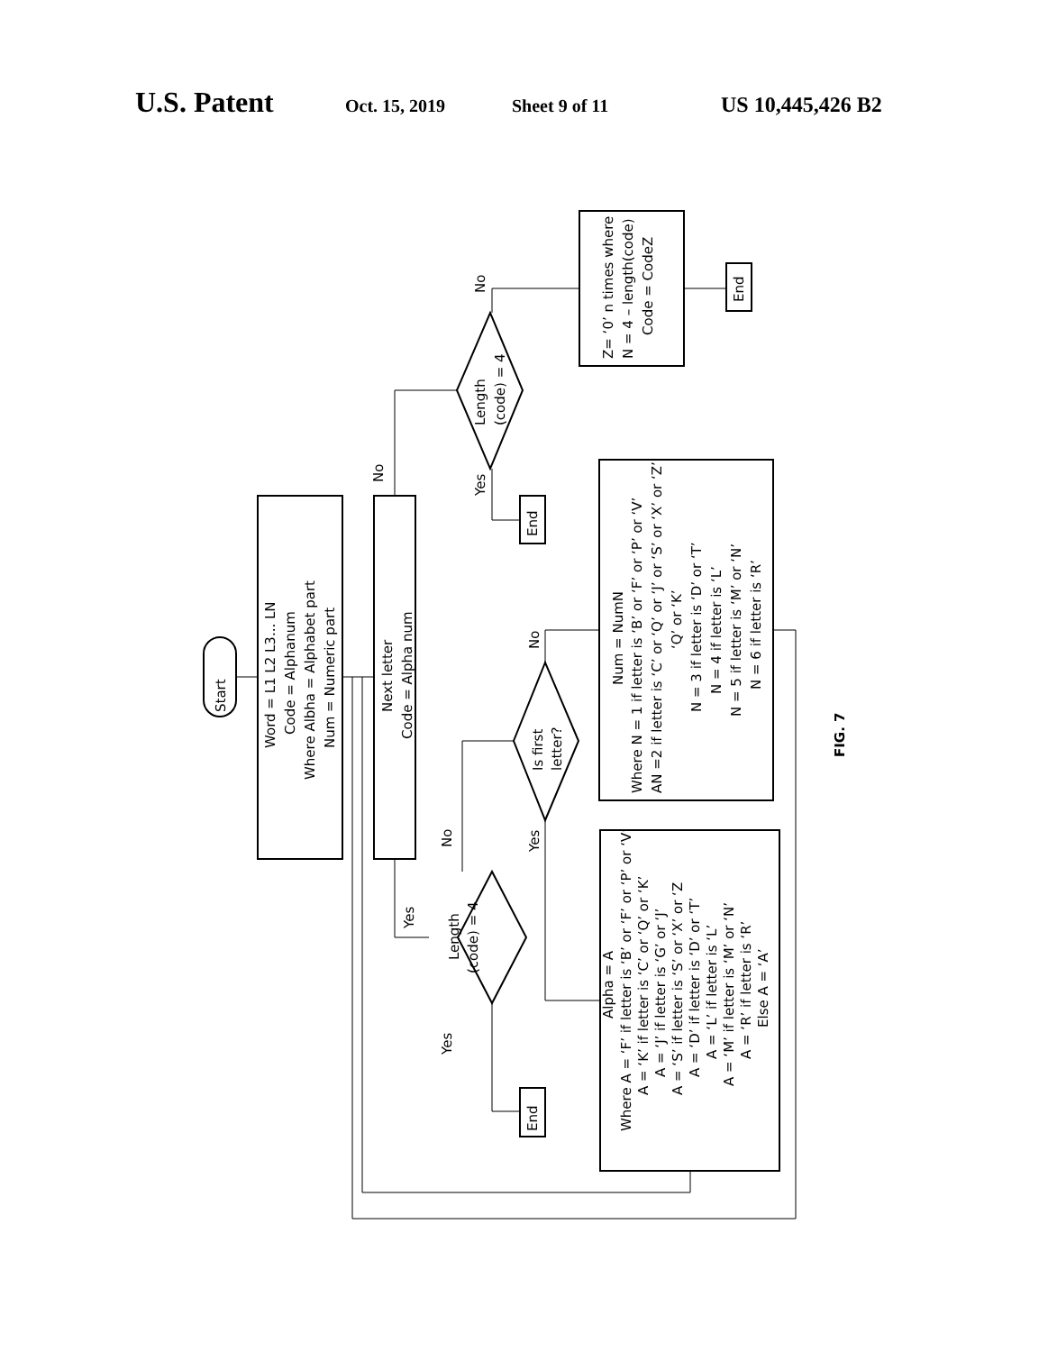U.S. Patent Oct. 15, 2019 Sheet 9 of 11 US 10,445,426 B2
Start
Word = L1 L2 L3... LN
Code = Alphanum
Where Albha = Alphabet part
Num = Numeric part
Next letter
Code = Alpha num
Length
(code) = 4
Length
(code) = 4
Is first
letter?
End
End
End
Z= ‘0’ n times where
N = 4 – length(code)
Code = CodeZ
Yes
Yes
No
No
Yes
No
Yes
No
Num = NumN
Where N = 1 if letter is ‘B’ or ‘F’ or ‘P’ or ‘V’
AN =2 if letter is ‘C’ or ‘Q’ or ‘J’ or ‘S’ or ‘X’ or ‘Z’
‘Q’ or ‘K’
N = 3 if letter is ‘D’ or ‘T’
N = 4 if letter is ‘L’
N = 5 if letter is ‘M’ or ‘N’
N = 6 if letter is ‘R’
FIG. 7
Alpha = A
Where A = ‘F’ if letter is ‘B’ or ‘F’ or ‘P’ or ‘V’
A = ‘K’ if letter is ‘C’ or ‘Q’ or ‘K’
A = ‘J’ if letter is ‘G’ or ‘J’
A = ‘S’ if letter is ‘S’ or ‘X’ or ‘Z
A = ‘D’ if letter is ‘D’ or ‘T’
A = ‘L’ if letter is ‘L’
A = ‘M’ if letter is ‘M’ or ‘N’
A = ‘R’ if letter is ‘R’
Else A = ‘A’